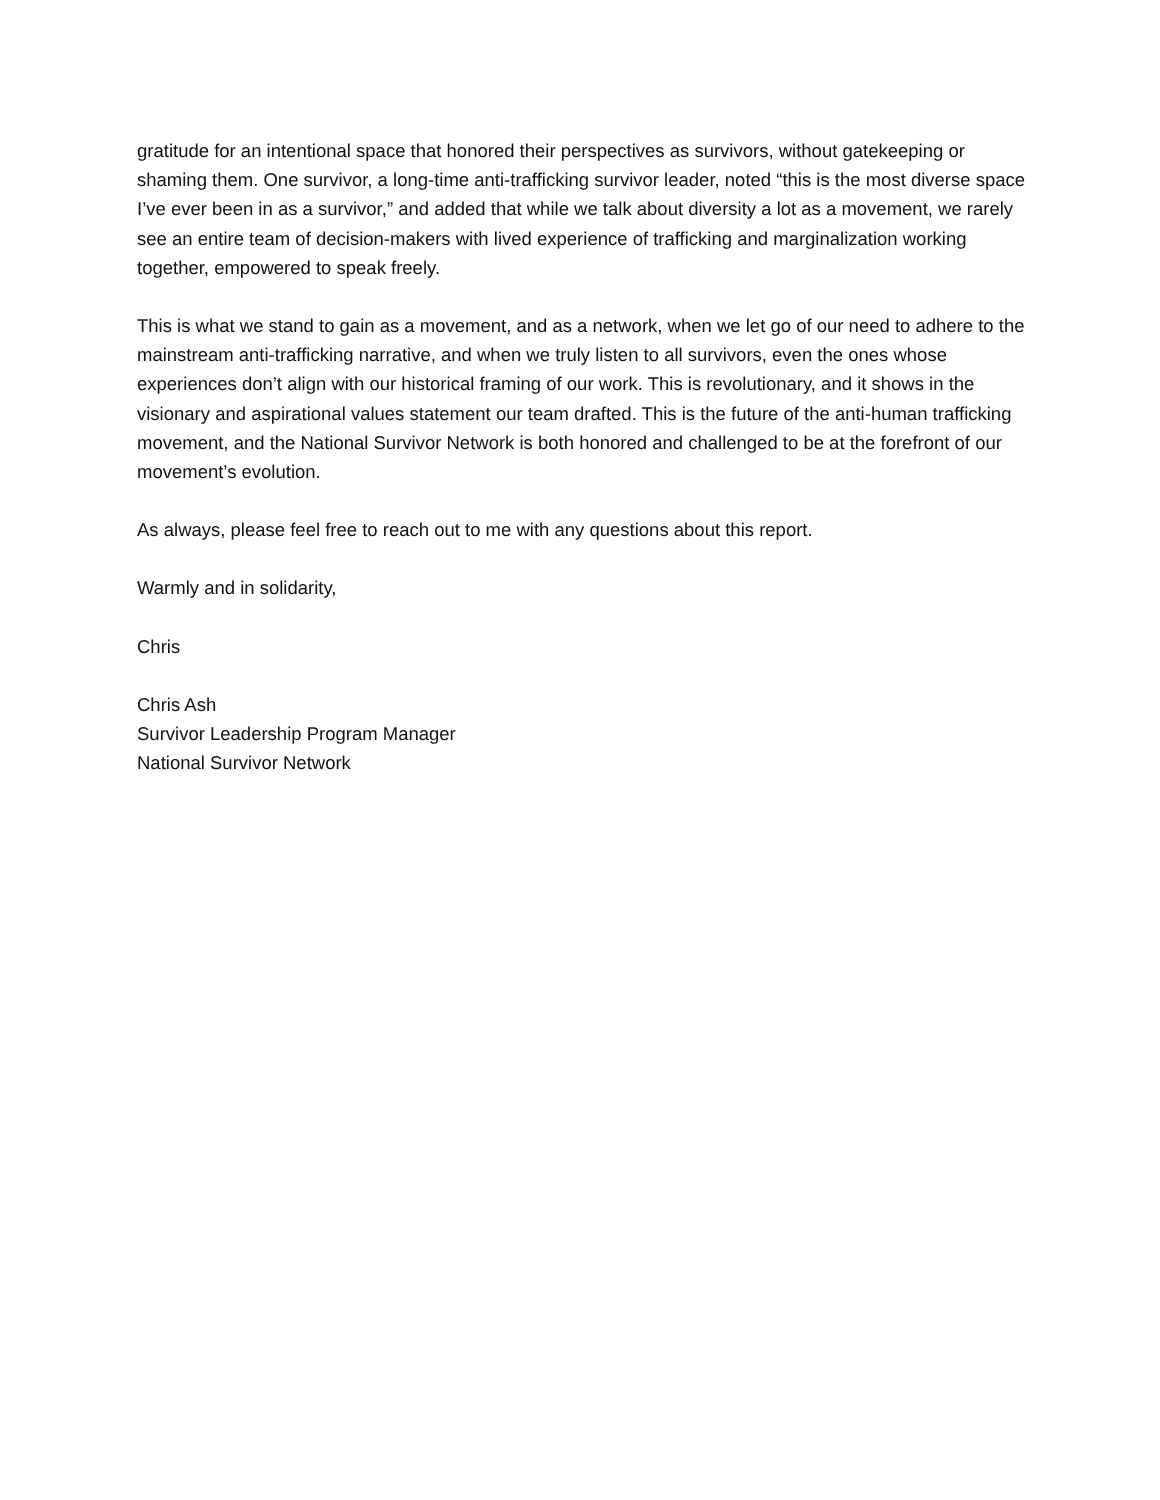gratitude for an intentional space that honored their perspectives as survivors, without gatekeeping or shaming them. One survivor, a long-time anti-trafficking survivor leader, noted “this is the most diverse space I’ve ever been in as a survivor,” and added that while we talk about diversity a lot as a movement, we rarely see an entire team of decision-makers with lived experience of trafficking and marginalization working together, empowered to speak freely.
This is what we stand to gain as a movement, and as a network, when we let go of our need to adhere to the mainstream anti-trafficking narrative, and when we truly listen to all survivors, even the ones whose experiences don’t align with our historical framing of our work. This is revolutionary, and it shows in the visionary and aspirational values statement our team drafted. This is the future of the anti-human trafficking movement, and the National Survivor Network is both honored and challenged to be at the forefront of our movement’s evolution.
As always, please feel free to reach out to me with any questions about this report.
Warmly and in solidarity,
Chris
Chris Ash
Survivor Leadership Program Manager
National Survivor Network